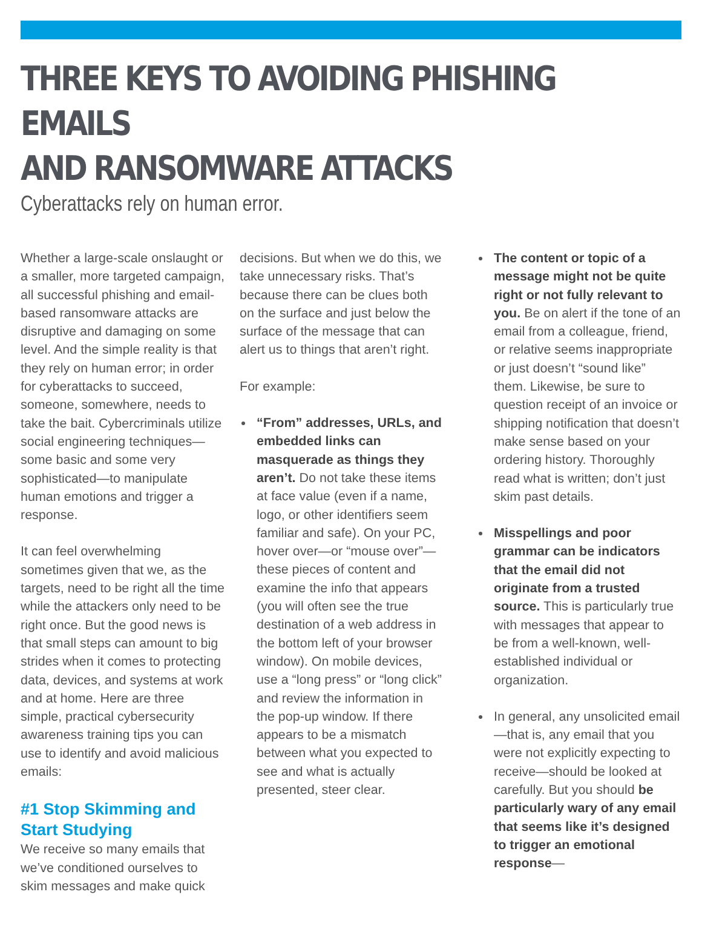THREE KEYS TO AVOIDING PHISHING EMAILS
AND RANSOMWARE ATTACKS
Cyberattacks rely on human error.
Whether a large-scale onslaught or a smaller, more targeted campaign, all successful phishing and email-based ransomware attacks are disruptive and damaging on some level. And the simple reality is that they rely on human error; in order for cyberattacks to succeed, someone, somewhere, needs to take the bait. Cybercriminals utilize social engineering techniques—some basic and some very sophisticated—to manipulate human emotions and trigger a response.
It can feel overwhelming sometimes given that we, as the targets, need to be right all the time while the attackers only need to be right once. But the good news is that small steps can amount to big strides when it comes to protecting data, devices, and systems at work and at home. Here are three simple, practical cybersecurity awareness training tips you can use to identify and avoid malicious emails:
#1 Stop Skimming and Start Studying
We receive so many emails that we’ve conditioned ourselves to skim messages and make quick
decisions. But when we do this, we take unnecessary risks. That’s because there can be clues both on the surface and just below the surface of the message that can alert us to things that aren’t right.
For example:
“From” addresses, URLs, and embedded links can masquerade as things they aren’t. Do not take these items at face value (even if a name, logo, or other identifiers seem familiar and safe). On your PC, hover over—or “mouse over”—these pieces of content and examine the info that appears (you will often see the true destination of a web address in the bottom left of your browser window). On mobile devices, use a “long press” or “long click” and review the information in the pop-up window. If there appears to be a mismatch between what you expected to see and what is actually presented, steer clear.
The content or topic of a message might not be quite right or not fully relevant to you. Be on alert if the tone of an email from a colleague, friend, or relative seems inappropriate or just doesn’t “sound like” them. Likewise, be sure to question receipt of an invoice or shipping notification that doesn’t make sense based on your ordering history. Thoroughly read what is written; don’t just skim past details.
Misspellings and poor grammar can be indicators that the email did not originate from a trusted source. This is particularly true with messages that appear to be from a well-known, well-established individual or organization.
In general, any unsolicited email—that is, any email that you were not explicitly expecting to receive—should be looked at carefully. But you should be particularly wary of any email that seems like it’s designed to trigger an emotional response—